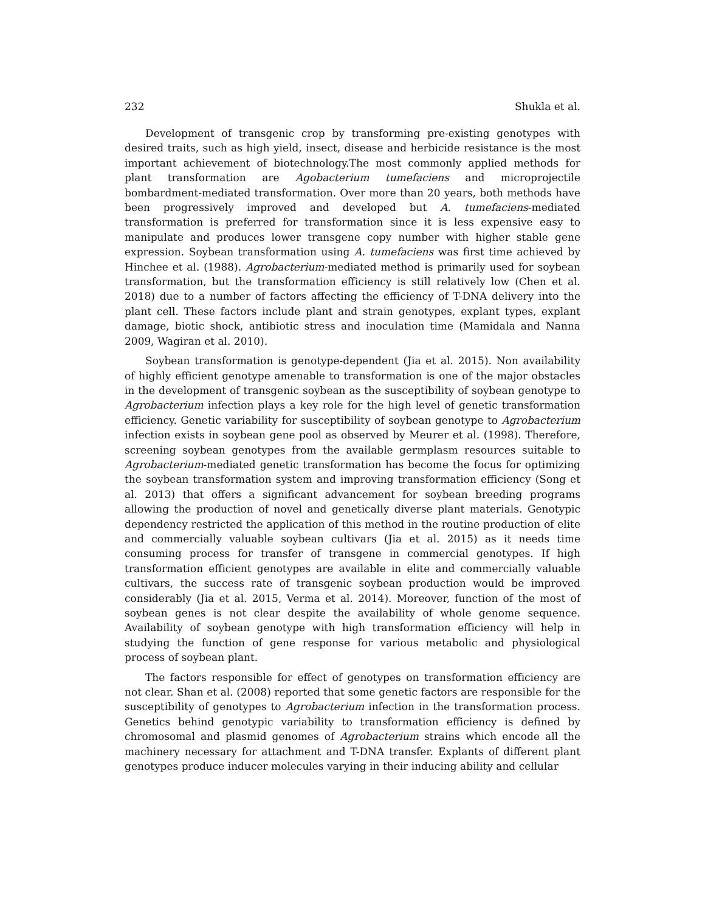232 Shukla et al.
Development of transgenic crop by transforming pre-existing genotypes with desired traits, such as high yield, insect, disease and herbicide resistance is the most important achievement of biotechnology.The most commonly applied methods for plant transformation are Agobacterium tumefaciens and microprojectile bombardment-mediated transformation. Over more than 20 years, both methods have been progressively improved and developed but A. tumefaciens-mediated transformation is preferred for transformation since it is less expensive easy to manipulate and produces lower transgene copy number with higher stable gene expression. Soybean transformation using A. tumefaciens was first time achieved by Hinchee et al. (1988). Agrobacterium-mediated method is primarily used for soybean transformation, but the transformation efficiency is still relatively low (Chen et al. 2018) due to a number of factors affecting the efficiency of T-DNA delivery into the plant cell. These factors include plant and strain genotypes, explant types, explant damage, biotic shock, antibiotic stress and inoculation time (Mamidala and Nanna 2009, Wagiran et al. 2010).
Soybean transformation is genotype-dependent (Jia et al. 2015). Non availability of highly efficient genotype amenable to transformation is one of the major obstacles in the development of transgenic soybean as the susceptibility of soybean genotype to Agrobacterium infection plays a key role for the high level of genetic transformation efficiency. Genetic variability for susceptibility of soybean genotype to Agrobacterium infection exists in soybean gene pool as observed by Meurer et al. (1998). Therefore, screening soybean genotypes from the available germplasm resources suitable to Agrobacterium-mediated genetic transformation has become the focus for optimizing the soybean transformation system and improving transformation efficiency (Song et al. 2013) that offers a significant advancement for soybean breeding programs allowing the production of novel and genetically diverse plant materials. Genotypic dependency restricted the application of this method in the routine production of elite and commercially valuable soybean cultivars (Jia et al. 2015) as it needs time consuming process for transfer of transgene in commercial genotypes. If high transformation efficient genotypes are available in elite and commercially valuable cultivars, the success rate of transgenic soybean production would be improved considerably (Jia et al. 2015, Verma et al. 2014). Moreover, function of the most of soybean genes is not clear despite the availability of whole genome sequence. Availability of soybean genotype with high transformation efficiency will help in studying the function of gene response for various metabolic and physiological process of soybean plant.
The factors responsible for effect of genotypes on transformation efficiency are not clear. Shan et al. (2008) reported that some genetic factors are responsible for the susceptibility of genotypes to Agrobacterium infection in the transformation process. Genetics behind genotypic variability to transformation efficiency is defined by chromosomal and plasmid genomes of Agrobacterium strains which encode all the machinery necessary for attachment and T-DNA transfer. Explants of different plant genotypes produce inducer molecules varying in their inducing ability and cellular